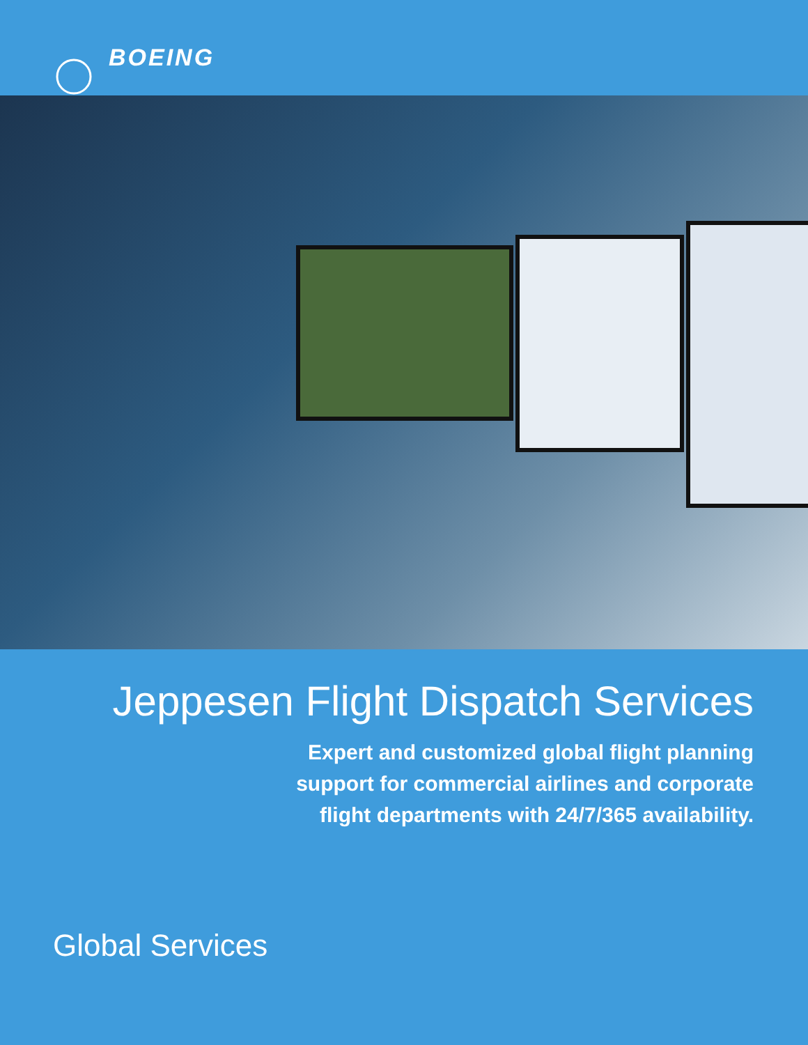BOEING
Jeppesen Flight Dispatch Services
Expert and customized global flight planning
support for commercial airlines and corporate
flight departments with 24/7/365 availability.
Global Services